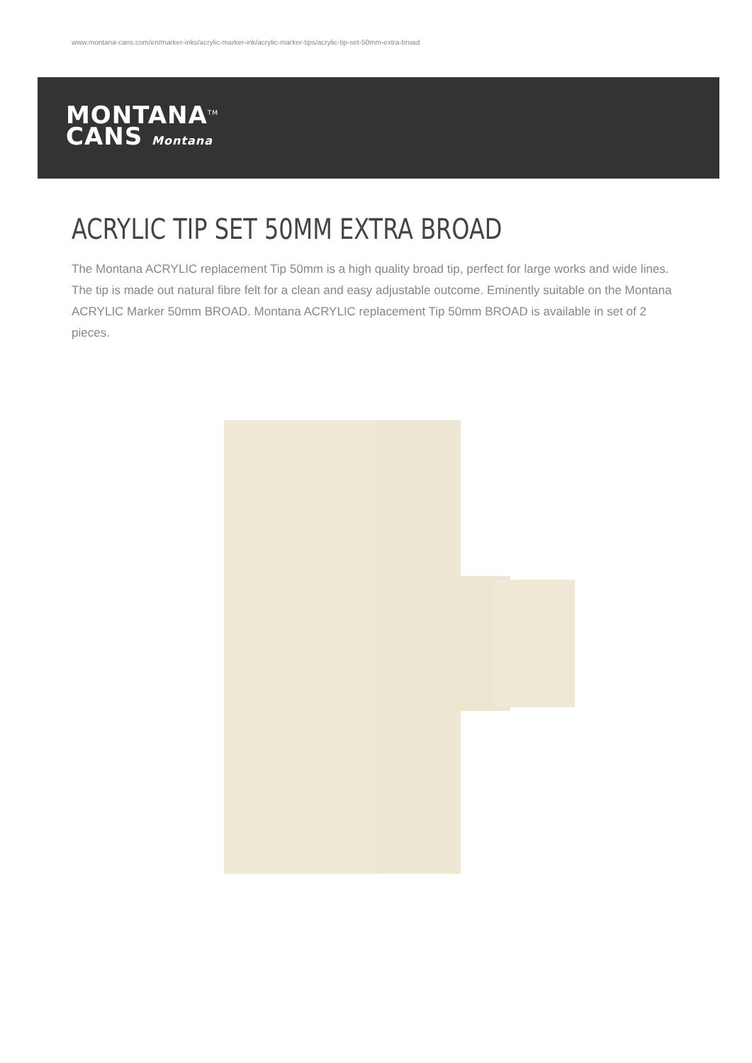www.montana-cans.com/en/marker-inks/acrylic-marker-ink/acrylic-marker-tips/acrylic-tip-set-50mm-extra-broad
MONTANA<sup>TM</sup>
CANS Montana
ACRYLIC TIP SET 50MM EXTRA BROAD
The Montana ACRYLIC replacement Tip 50mm is a high quality broad tip, perfect for large works and wide lines. The tip is made out natural fibre felt for a clean and easy adjustable outcome. Eminently suitable on the Montana ACRYLIC Marker 50mm BROAD. Montana ACRYLIC replacement Tip 50mm BROAD is available in set of 2 pieces.